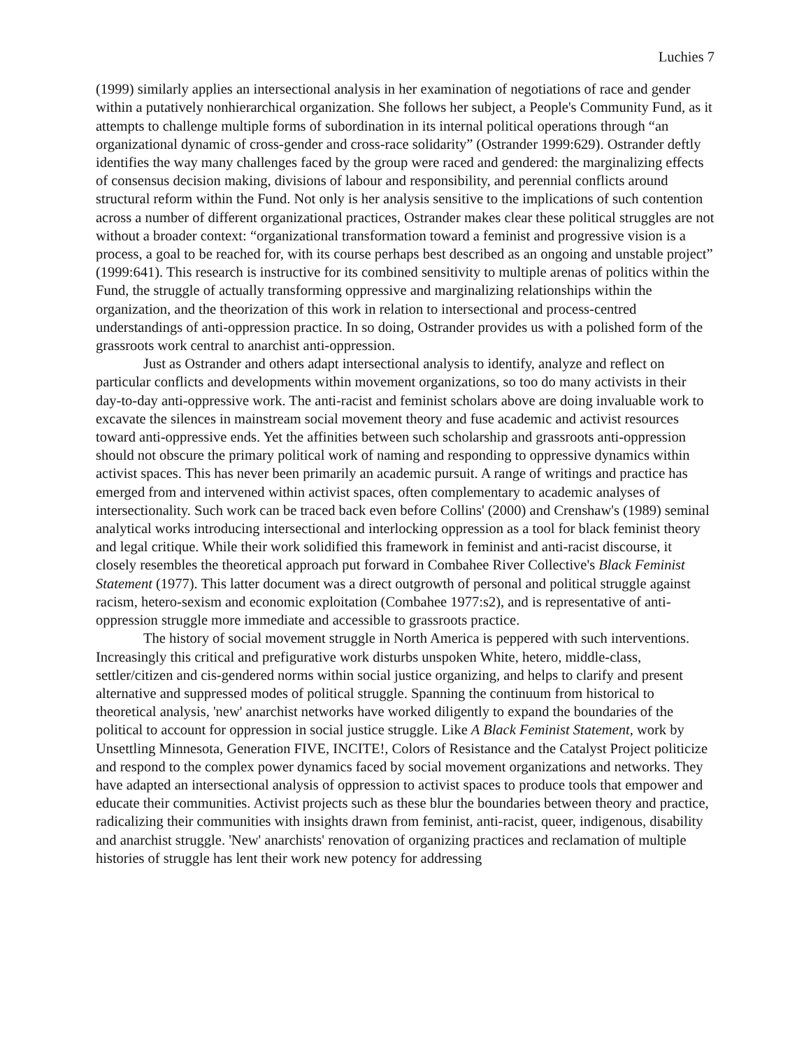Luchies 7
(1999) similarly applies an intersectional analysis in her examination of negotiations of race and gender within a putatively nonhierarchical organization. She follows her subject, a People's Community Fund, as it attempts to challenge multiple forms of subordination in its internal political operations through “an organizational dynamic of cross-gender and cross-race solidarity” (Ostrander 1999:629). Ostrander deftly identifies the way many challenges faced by the group were raced and gendered: the marginalizing effects of consensus decision making, divisions of labour and responsibility, and perennial conflicts around structural reform within the Fund. Not only is her analysis sensitive to the implications of such contention across a number of different organizational practices, Ostrander makes clear these political struggles are not without a broader context: “organizational transformation toward a feminist and progressive vision is a process, a goal to be reached for, with its course perhaps best described as an ongoing and unstable project” (1999:641). This research is instructive for its combined sensitivity to multiple arenas of politics within the Fund, the struggle of actually transforming oppressive and marginalizing relationships within the organization, and the theorization of this work in relation to intersectional and process-centred understandings of anti-oppression practice. In so doing, Ostrander provides us with a polished form of the grassroots work central to anarchist anti-oppression.
Just as Ostrander and others adapt intersectional analysis to identify, analyze and reflect on particular conflicts and developments within movement organizations, so too do many activists in their day-to-day anti-oppressive work. The anti-racist and feminist scholars above are doing invaluable work to excavate the silences in mainstream social movement theory and fuse academic and activist resources toward anti-oppressive ends. Yet the affinities between such scholarship and grassroots anti-oppression should not obscure the primary political work of naming and responding to oppressive dynamics within activist spaces. This has never been primarily an academic pursuit. A range of writings and practice has emerged from and intervened within activist spaces, often complementary to academic analyses of intersectionality. Such work can be traced back even before Collins' (2000) and Crenshaw's (1989) seminal analytical works introducing intersectional and interlocking oppression as a tool for black feminist theory and legal critique. While their work solidified this framework in feminist and anti-racist discourse, it closely resembles the theoretical approach put forward in Combahee River Collective's Black Feminist Statement (1977). This latter document was a direct outgrowth of personal and political struggle against racism, hetero-sexism and economic exploitation (Combahee 1977:s2), and is representative of anti-oppression struggle more immediate and accessible to grassroots practice.
The history of social movement struggle in North America is peppered with such interventions. Increasingly this critical and prefigurative work disturbs unspoken White, hetero, middle-class, settler/citizen and cis-gendered norms within social justice organizing, and helps to clarify and present alternative and suppressed modes of political struggle. Spanning the continuum from historical to theoretical analysis, 'new' anarchist networks have worked diligently to expand the boundaries of the political to account for oppression in social justice struggle. Like A Black Feminist Statement, work by Unsettling Minnesota, Generation FIVE, INCITE!, Colors of Resistance and the Catalyst Project politicize and respond to the complex power dynamics faced by social movement organizations and networks. They have adapted an intersectional analysis of oppression to activist spaces to produce tools that empower and educate their communities. Activist projects such as these blur the boundaries between theory and practice, radicalizing their communities with insights drawn from feminist, anti-racist, queer, indigenous, disability and anarchist struggle. 'New' anarchists' renovation of organizing practices and reclamation of multiple histories of struggle has lent their work new potency for addressing